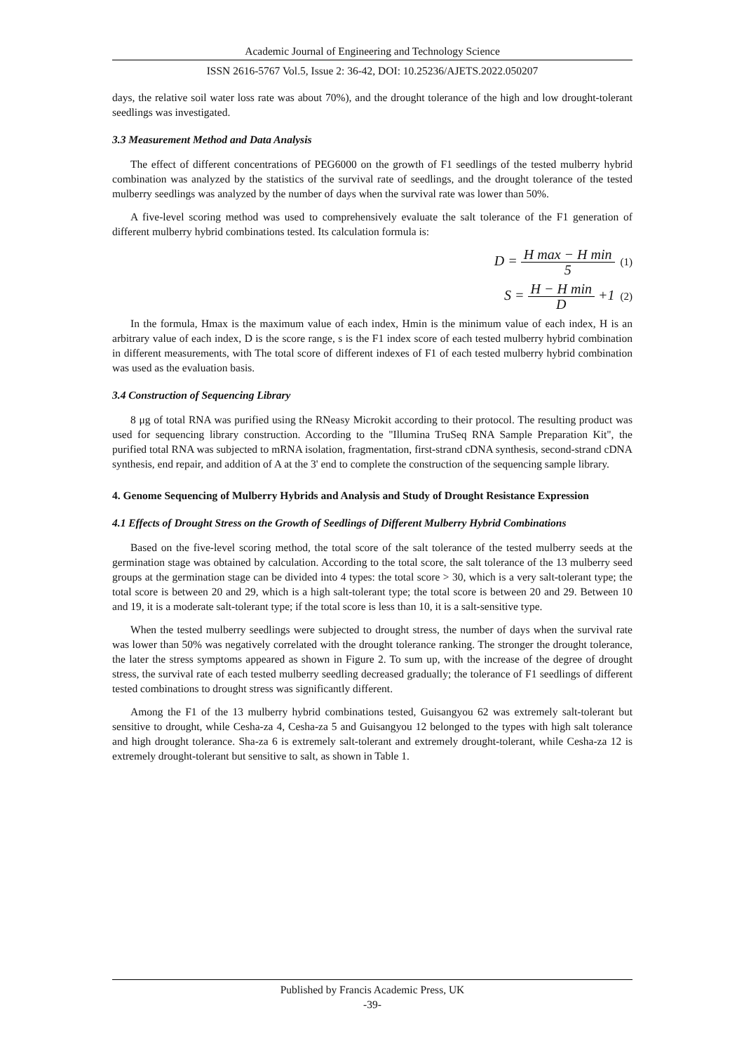Academic Journal of Engineering and Technology Science
ISSN 2616-5767 Vol.5, Issue 2: 36-42, DOI: 10.25236/AJETS.2022.050207
days, the relative soil water loss rate was about 70%), and the drought tolerance of the high and low drought-tolerant seedlings was investigated.
3.3 Measurement Method and Data Analysis
The effect of different concentrations of PEG6000 on the growth of F1 seedlings of the tested mulberry hybrid combination was analyzed by the statistics of the survival rate of seedlings, and the drought tolerance of the tested mulberry seedlings was analyzed by the number of days when the survival rate was lower than 50%.
A five-level scoring method was used to comprehensively evaluate the salt tolerance of the F1 generation of different mulberry hybrid combinations tested. Its calculation formula is:
D = H max − H min 5 (1)
S = H − H min D +1 (2)
In the formula, Hmax is the maximum value of each index, Hmin is the minimum value of each index, H is an arbitrary value of each index, D is the score range, s is the F1 index score of each tested mulberry hybrid combination in different measurements, with The total score of different indexes of F1 of each tested mulberry hybrid combination was used as the evaluation basis.
3.4 Construction of Sequencing Library
8 μg of total RNA was purified using the RNeasy Microkit according to their protocol. The resulting product was used for sequencing library construction. According to the "Illumina TruSeq RNA Sample Preparation Kit", the purified total RNA was subjected to mRNA isolation, fragmentation, first-strand cDNA synthesis, second-strand cDNA synthesis, end repair, and addition of A at the 3' end to complete the construction of the sequencing sample library.
4. Genome Sequencing of Mulberry Hybrids and Analysis and Study of Drought Resistance Expression
4.1 Effects of Drought Stress on the Growth of Seedlings of Different Mulberry Hybrid Combinations
Based on the five-level scoring method, the total score of the salt tolerance of the tested mulberry seeds at the germination stage was obtained by calculation. According to the total score, the salt tolerance of the 13 mulberry seed groups at the germination stage can be divided into 4 types: the total score > 30, which is a very salt-tolerant type; the total score is between 20 and 29, which is a high salt-tolerant type; the total score is between 20 and 29. Between 10 and 19, it is a moderate salt-tolerant type; if the total score is less than 10, it is a salt-sensitive type.
When the tested mulberry seedlings were subjected to drought stress, the number of days when the survival rate was lower than 50% was negatively correlated with the drought tolerance ranking. The stronger the drought tolerance, the later the stress symptoms appeared as shown in Figure 2. To sum up, with the increase of the degree of drought stress, the survival rate of each tested mulberry seedling decreased gradually; the tolerance of F1 seedlings of different tested combinations to drought stress was significantly different.
Among the F1 of the 13 mulberry hybrid combinations tested, Guisangyou 62 was extremely salt-tolerant but sensitive to drought, while Cesha-za 4, Cesha-za 5 and Guisangyou 12 belonged to the types with high salt tolerance and high drought tolerance. Sha-za 6 is extremely salt-tolerant and extremely drought-tolerant, while Cesha-za 12 is extremely drought-tolerant but sensitive to salt, as shown in Table 1.
Published by Francis Academic Press, UK
-39-